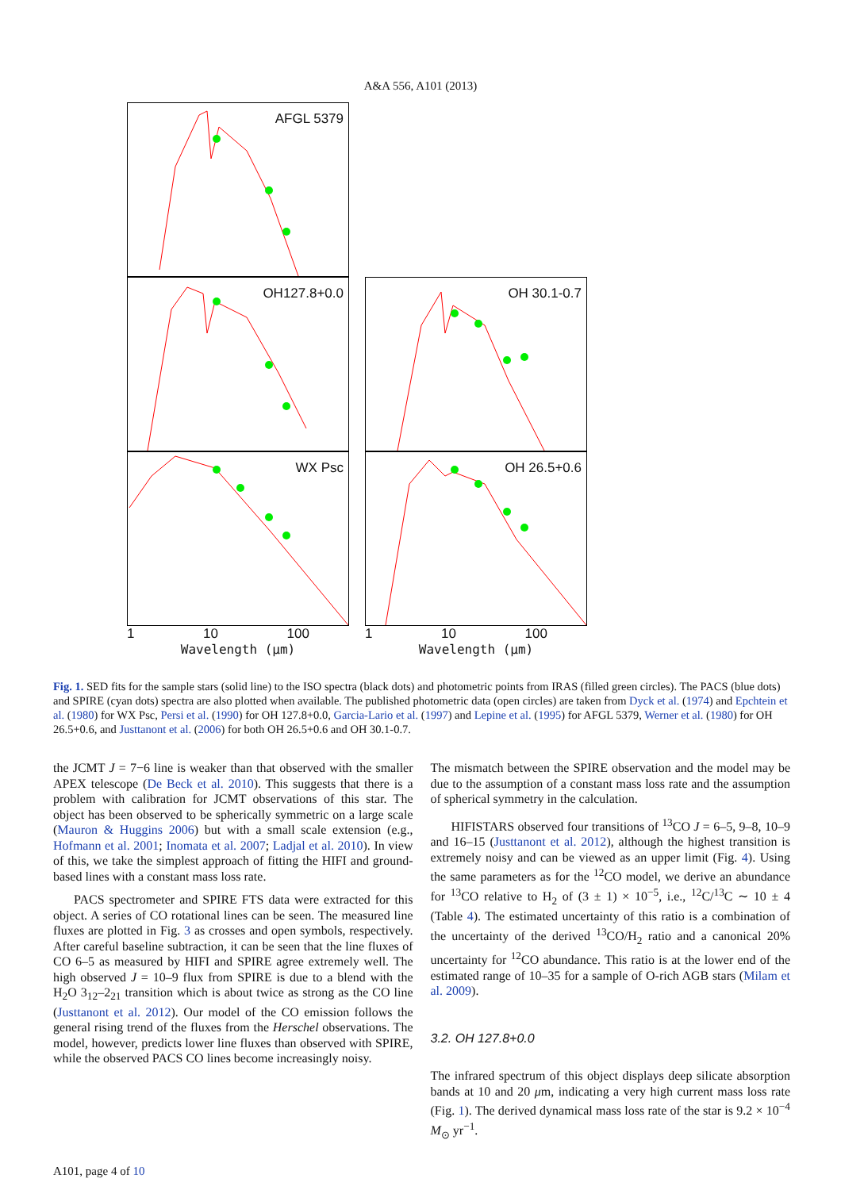A&A 556, A101 (2013)
AFGL 5379
OH127.8+0.0
WX Psc
1 10 100
Wavelength (μm)
OH 30.1-0.7
OH 26.5+0.6
1 10 100
Wavelength (μm)
Flux (W/m<sup>2</sup>/μm)
Fig. 1. SED fits for the sample stars (solid line) to the ISO spectra (black dots) and photometric points from IRAS (filled green circles). The PACS (blue dots) and SPIRE (cyan dots) spectra are also plotted when available. The published photometric data (open circles) are taken from Dyck et al. (1974) and Epchtein et al. (1980) for WX Psc, Persi et al. (1990) for OH 127.8+0.0, Garcia-Lario et al. (1997) and Lepine et al. (1995) for AFGL 5379, Werner et al. (1980) for OH 26.5+0.6, and Justtanont et al. (2006) for both OH 26.5+0.6 and OH 30.1-0.7.
the JCMT J = 7−6 line is weaker than that observed with the smaller APEX telescope (De Beck et al. 2010). This suggests that there is a problem with calibration for JCMT observations of this star. The object has been observed to be spherically symmetric on a large scale (Mauron & Huggins 2006) but with a small scale extension (e.g., Hofmann et al. 2001; Inomata et al. 2007; Ladjal et al. 2010). In view of this, we take the simplest approach of fitting the HIFI and ground-based lines with a constant mass loss rate.
PACS spectrometer and SPIRE FTS data were extracted for this object. A series of CO rotational lines can be seen. The measured line fluxes are plotted in Fig. 3 as crosses and open symbols, respectively. After careful baseline subtraction, it can be seen that the line fluxes of CO 6–5 as measured by HIFI and SPIRE agree extremely well. The high observed J = 10–9 flux from SPIRE is due to a blend with the H<sub>2</sub>O 3<sub>12</sub>–2<sub>21</sub> transition which is about twice as strong as the CO line (Justtanont et al. 2012). Our model of the CO emission follows the general rising trend of the fluxes from the Herschel observations. The model, however, predicts lower line fluxes than observed with SPIRE, while the observed PACS CO lines become increasingly noisy.
The mismatch between the SPIRE observation and the model may be due to the assumption of a constant mass loss rate and the assumption of spherical symmetry in the calculation.
HIFISTARS observed four transitions of <sup>13</sup>CO J = 6–5, 9–8, 10–9 and 16–15 (Justtanont et al. 2012), although the highest transition is extremely noisy and can be viewed as an upper limit (Fig. 4). Using the same parameters as for the <sup>12</sup>CO model, we derive an abundance for <sup>13</sup>CO relative to H<sub>2</sub> of (3 ± 1) × 10<sup>−5</sup>, i.e., <sup>12</sup>C/<sup>13</sup>C ∼ 10 ± 4 (Table 4). The estimated uncertainty of this ratio is a combination of the uncertainty of the derived <sup>13</sup>CO/H<sub>2</sub> ratio and a canonical 20% uncertainty for <sup>12</sup>CO abundance. This ratio is at the lower end of the estimated range of 10–35 for a sample of O-rich AGB stars (Milam et al. 2009).
3.2. OH 127.8+0.0
The infrared spectrum of this object displays deep silicate absorption bands at 10 and 20 μm, indicating a very high current mass loss rate (Fig. 1). The derived dynamical mass loss rate of the star is 9.2 × 10<sup>−4</sup> M<sub>⊙</sub> yr<sup>−1</sup>.
A101, page 4 of 10